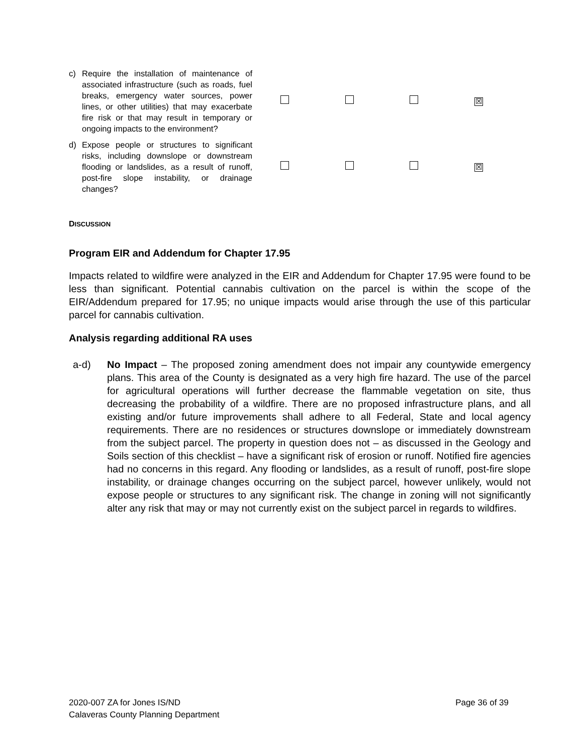| c) Require the installation of maintenance of associated infrastructure (such as roads, fuel breaks, emergency water sources, power lines, or other utilities) that may exacerbate fire risk or that may result in temporary or ongoing impacts to the environment? | | | | ☒ |
| d) Expose people or structures to significant risks, including downslope or downstream flooding or landslides, as a result of runoff, post-fire slope instability, or drainage changes? | | | | ☒ |
DISCUSSION
Program EIR and Addendum for Chapter 17.95
Impacts related to wildfire were analyzed in the EIR and Addendum for Chapter 17.95 were found to be less than significant. Potential cannabis cultivation on the parcel is within the scope of the EIR/Addendum prepared for 17.95; no unique impacts would arise through the use of this particular parcel for cannabis cultivation.
Analysis regarding additional RA uses
a-d) No Impact – The proposed zoning amendment does not impair any countywide emergency plans. This area of the County is designated as a very high fire hazard. The use of the parcel for agricultural operations will further decrease the flammable vegetation on site, thus decreasing the probability of a wildfire. There are no proposed infrastructure plans, and all existing and/or future improvements shall adhere to all Federal, State and local agency requirements. There are no residences or structures downslope or immediately downstream from the subject parcel. The property in question does not – as discussed in the Geology and Soils section of this checklist – have a significant risk of erosion or runoff. Notified fire agencies had no concerns in this regard. Any flooding or landslides, as a result of runoff, post-fire slope instability, or drainage changes occurring on the subject parcel, however unlikely, would not expose people or structures to any significant risk. The change in zoning will not significantly alter any risk that may or may not currently exist on the subject parcel in regards to wildfires.
2020-007 ZA for Jones IS/ND
Calaveras County Planning Department
Page 36 of 39